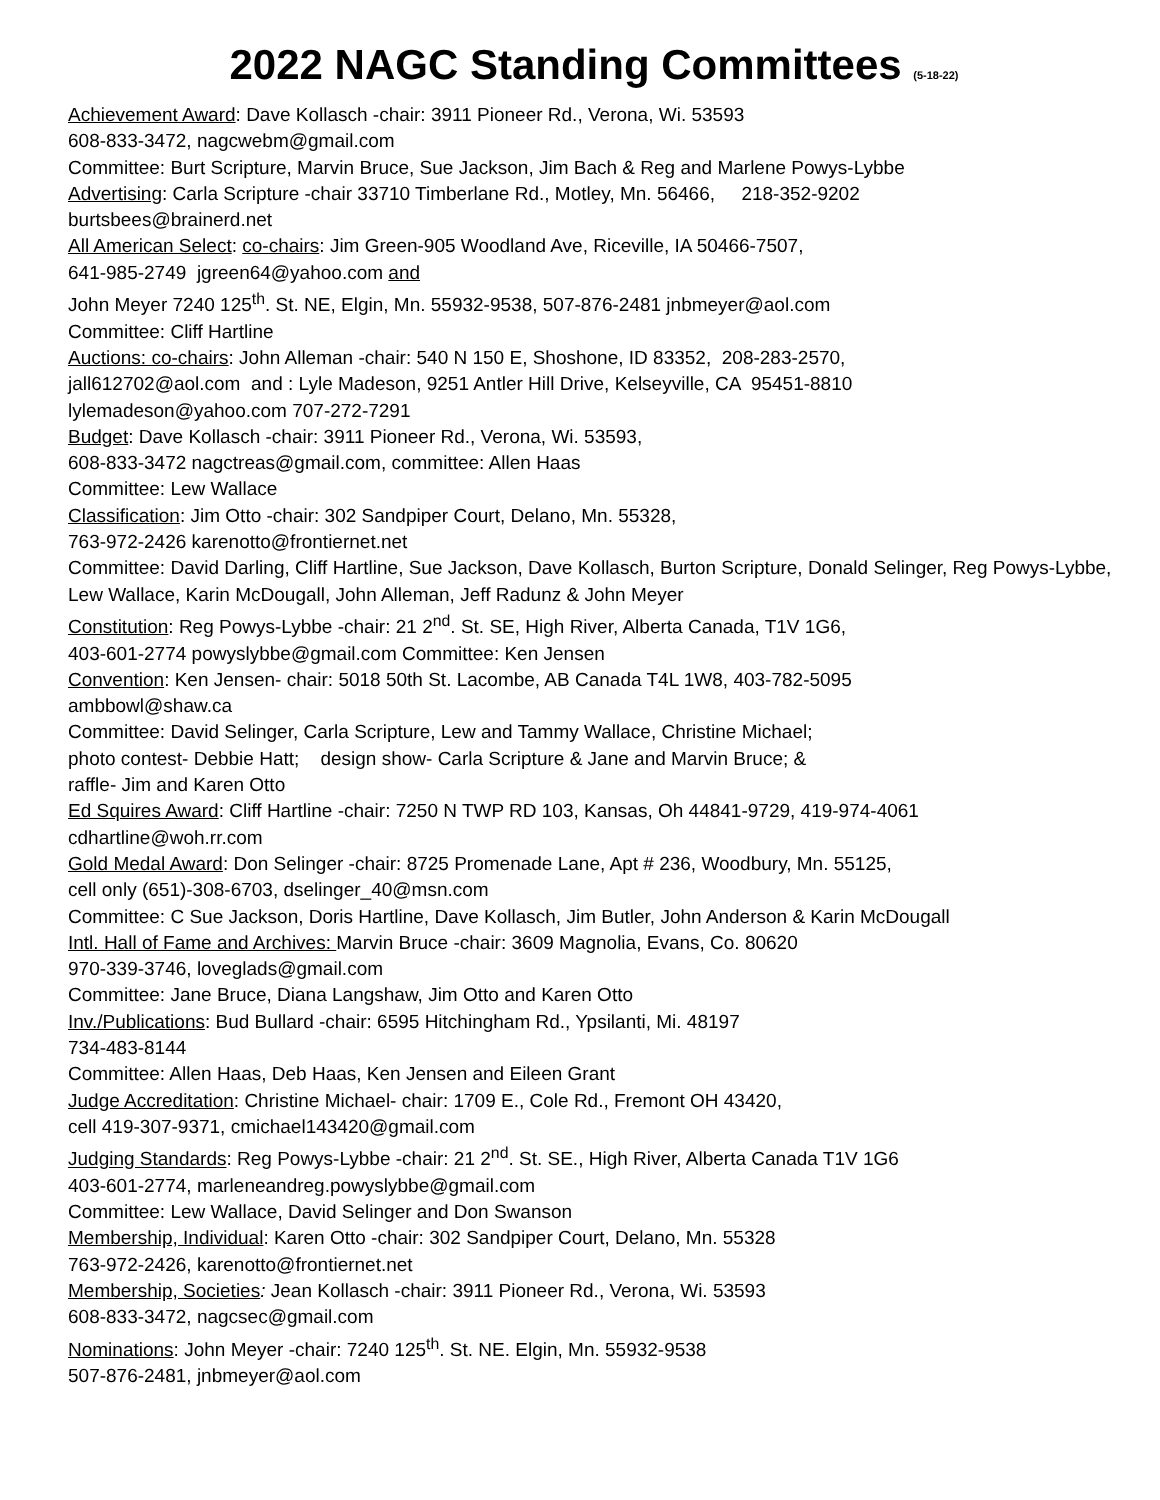2022 NAGC Standing Committees (5-18-22)
Achievement Award: Dave Kollasch -chair: 3911 Pioneer Rd., Verona, Wi. 53593
608-833-3472, nagcwebm@gmail.com
Committee: Burt Scripture, Marvin Bruce, Sue Jackson, Jim Bach & Reg and Marlene Powys-Lybbe
Advertising: Carla Scripture -chair 33710 Timberlane Rd., Motley, Mn. 56466, 218-352-9202
burtsbees@brainerd.net
All American Select: co-chairs: Jim Green-905 Woodland Ave, Riceville, IA 50466-7507,
641-985-2749 jgreen64@yahoo.com and
John Meyer 7240 125<sup>th</sup>. St. NE, Elgin, Mn. 55932-9538, 507-876-2481 jnbmeyer@aol.com
Committee: Cliff Hartline
Auctions: co-chairs: John Alleman -chair: 540 N 150 E, Shoshone, ID 83352, 208-283-2570,
jall612702@aol.com and : Lyle Madeson, 9251 Antler Hill Drive, Kelseyville, CA 95451-8810
lylemadeson@yahoo.com 707-272-7291
Budget: Dave Kollasch -chair: 3911 Pioneer Rd., Verona, Wi. 53593,
608-833-3472 nagctreas@gmail.com, committee: Allen Haas
Committee: Lew Wallace
Classification: Jim Otto -chair: 302 Sandpiper Court, Delano, Mn. 55328,
763-972-2426 karenotto@frontiernet.net
Committee: David Darling, Cliff Hartline, Sue Jackson, Dave Kollasch, Burton Scripture, Donald Selinger, Reg Powys-Lybbe, Lew Wallace, Karin McDougall, John Alleman, Jeff Radunz & John Meyer
Constitution: Reg Powys-Lybbe -chair: 21 2<sup>nd</sup>. St. SE, High River, Alberta Canada, T1V 1G6,
403-601-2774 powyslybbe@gmail.com Committee: Ken Jensen
Convention: Ken Jensen- chair: 5018 50th St. Lacombe, AB Canada T4L 1W8, 403-782-5095
ambbowl@shaw.ca
Committee: David Selinger, Carla Scripture, Lew and Tammy Wallace, Christine Michael;
photo contest- Debbie Hatt; design show- Carla Scripture & Jane and Marvin Bruce; &
raffle- Jim and Karen Otto
Ed Squires Award: Cliff Hartline -chair: 7250 N TWP RD 103, Kansas, Oh 44841-9729, 419-974-4061
cdhartline@woh.rr.com
Gold Medal Award: Don Selinger -chair: 8725 Promenade Lane, Apt # 236, Woodbury, Mn. 55125,
cell only (651)-308-6703, dselinger_40@msn.com
Committee: C Sue Jackson, Doris Hartline, Dave Kollasch, Jim Butler, John Anderson & Karin McDougall
Intl. Hall of Fame and Archives: Marvin Bruce -chair: 3609 Magnolia, Evans, Co. 80620
970-339-3746, loveglads@gmail.com
Committee: Jane Bruce, Diana Langshaw, Jim Otto and Karen Otto
Inv./Publications: Bud Bullard -chair: 6595 Hitchingham Rd., Ypsilanti, Mi. 48197
734-483-8144
Committee: Allen Haas, Deb Haas, Ken Jensen and Eileen Grant
Judge Accreditation: Christine Michael- chair: 1709 E., Cole Rd., Fremont OH 43420,
cell 419-307-9371, cmichael143420@gmail.com
Judging Standards: Reg Powys-Lybbe -chair: 21 2<sup>nd</sup>. St. SE., High River, Alberta Canada T1V 1G6
403-601-2774, marleneandreg.powyslybbe@gmail.com
Committee: Lew Wallace, David Selinger and Don Swanson
Membership, Individual: Karen Otto -chair: 302 Sandpiper Court, Delano, Mn. 55328
763-972-2426, karenotto@frontiernet.net
Membership, Societies: Jean Kollasch -chair: 3911 Pioneer Rd., Verona, Wi. 53593
608-833-3472, nagcsec@gmail.com
Nominations: John Meyer -chair: 7240 125<sup>th</sup>. St. NE. Elgin, Mn. 55932-9538
507-876-2481, jnbmeyer@aol.com